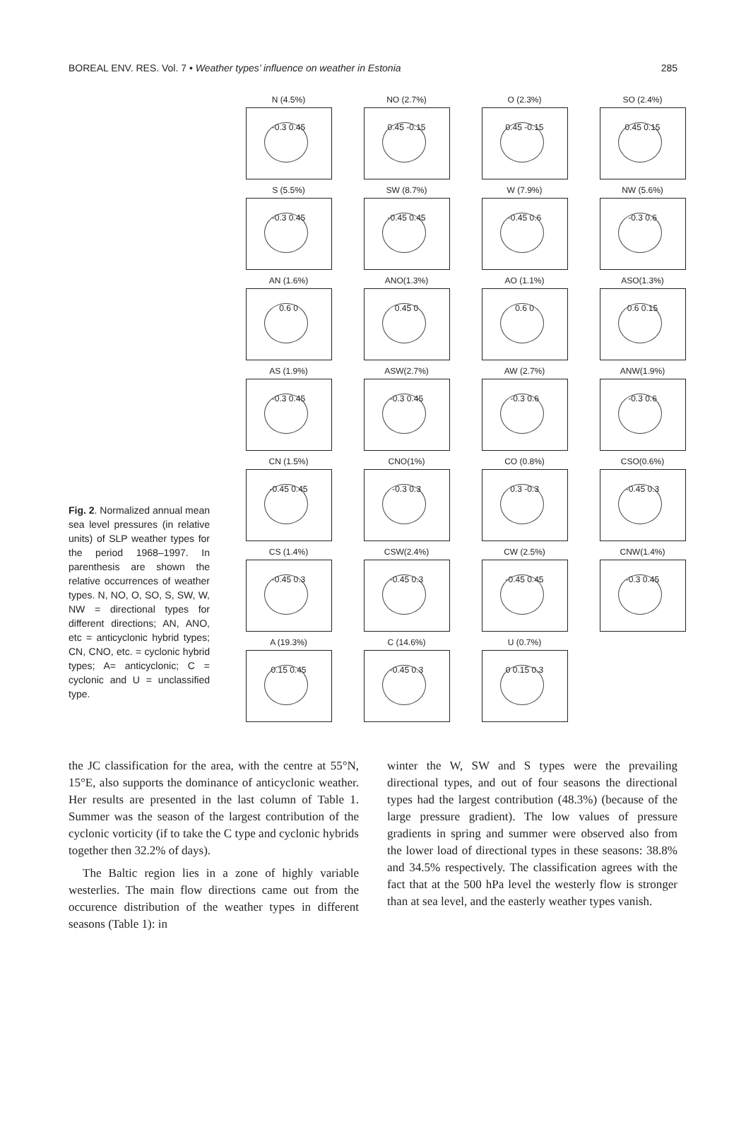BOREAL ENV. RES. Vol. 7 • Weather types’ influence on weather in Estonia 285
Fig. 2. Normalized annual mean sea level pressures (in relative units) of SLP weather types for the period 1968–1997. In parenthesis are shown the relative occurrences of weather types. N, NO, O, SO, S, SW, W, NW = directional types for different directions; AN, ANO, etc = anticyclonic hybrid types; CN, CNO, etc. = cyclonic hybrid types; A= anticyclonic; C = cyclonic and U = unclassified type.
N (4.5%)
-0.3 0.45
NO (2.7%)
0.45 -0.15
O (2.3%)
0.45 -0.15
SO (2.4%)
0.45 0.15
S (5.5%)
-0.3 0.45
SW (8.7%)
-0.45 0.45
W (7.9%)
-0.45 0.6
NW (5.6%)
-0.3 0.6
AN (1.6%)
0.6 0
ANO(1.3%)
0.45 0
AO (1.1%)
0.6 0
ASO(1.3%)
0.6 0.15
AS (1.9%)
-0.3 0.45
ASW(2.7%)
-0.3 0.45
AW (2.7%)
-0.3 0.6
ANW(1.9%)
-0.3 0.6
CN (1.5%)
-0.45 0.45
CNO(1%)
-0.3 0.3
CO (0.8%)
0.3 -0.3
CSO(0.6%)
-0.45 0.3
CS (1.4%)
-0.45 0.3
CSW(2.4%)
-0.45 0.3
CW (2.5%)
-0.45 0.45
CNW(1.4%)
-0.3 0.45
A (19.3%)
0.15 0.45
C (14.6%)
-0.45 0.3
U (0.7%)
0 0.15 0.3
the JC classification for the area, with the centre at 55°N, 15°E, also supports the dominance of anticyclonic weather. Her results are presented in the last column of Table 1. Summer was the season of the largest contribution of the cyclonic vorticity (if to take the C type and cyclonic hybrids together then 32.2% of days).
The Baltic region lies in a zone of highly variable westerlies. The main flow directions came out from the occurence distribution of the weather types in different seasons (Table 1): in
winter the W, SW and S types were the prevailing directional types, and out of four seasons the directional types had the largest contribution (48.3%) (because of the large pressure gradient). The low values of pressure gradients in spring and summer were observed also from the lower load of directional types in these seasons: 38.8% and 34.5% respectively. The classification agrees with the fact that at the 500 hPa level the westerly flow is stronger than at sea level, and the easterly weather types vanish.